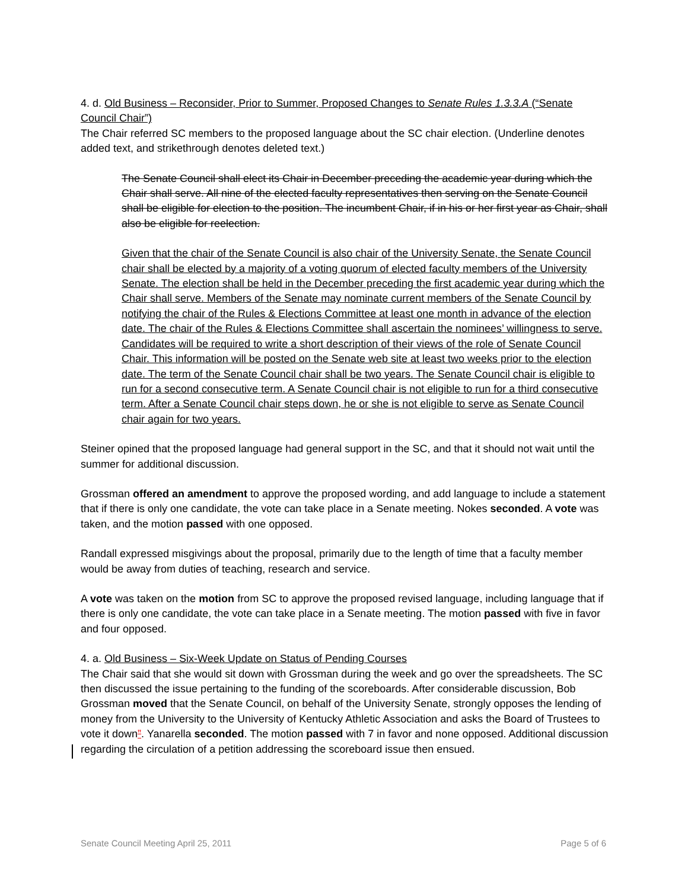4. d. Old Business – Reconsider, Prior to Summer, Proposed Changes to Senate Rules 1.3.3.A (“Senate Council Chair”)
The Chair referred SC members to the proposed language about the SC chair election. (Underline denotes added text, and strikethrough denotes deleted text.)
The Senate Council shall elect its Chair in December preceding the academic year during which the Chair shall serve. All nine of the elected faculty representatives then serving on the Senate Council shall be eligible for election to the position. The incumbent Chair, if in his or her first year as Chair, shall also be eligible for reelection.
Given that the chair of the Senate Council is also chair of the University Senate, the Senate Council chair shall be elected by a majority of a voting quorum of elected faculty members of the University Senate. The election shall be held in the December preceding the first academic year during which the Chair shall serve. Members of the Senate may nominate current members of the Senate Council by notifying the chair of the Rules & Elections Committee at least one month in advance of the election date. The chair of the Rules & Elections Committee shall ascertain the nominees’ willingness to serve. Candidates will be required to write a short description of their views of the role of Senate Council Chair. This information will be posted on the Senate web site at least two weeks prior to the election date. The term of the Senate Council chair shall be two years. The Senate Council chair is eligible to run for a second consecutive term. A Senate Council chair is not eligible to run for a third consecutive term. After a Senate Council chair steps down, he or she is not eligible to serve as Senate Council chair again for two years.
Steiner opined that the proposed language had general support in the SC, and that it should not wait until the summer for additional discussion.
Grossman offered an amendment to approve the proposed wording, and add language to include a statement that if there is only one candidate, the vote can take place in a Senate meeting. Nokes seconded. A vote was taken, and the motion passed with one opposed.
Randall expressed misgivings about the proposal, primarily due to the length of time that a faculty member would be away from duties of teaching, research and service.
A vote was taken on the motion from SC to approve the proposed revised language, including language that if there is only one candidate, the vote can take place in a Senate meeting. The motion passed with five in favor and four opposed.
4. a. Old Business – Six-Week Update on Status of Pending Courses
The Chair said that she would sit down with Grossman during the week and go over the spreadsheets. The SC then discussed the issue pertaining to the funding of the scoreboards. After considerable discussion, Bob Grossman moved that the Senate Council, on behalf of the University Senate, strongly opposes the lending of money from the University to the University of Kentucky Athletic Association and asks the Board of Trustees to vote it down”. Yanarella seconded. The motion passed with 7 in favor and none opposed. Additional discussion regarding the circulation of a petition addressing the scoreboard issue then ensued.
Senate Council Meeting April 25, 2011 Page 5 of 6